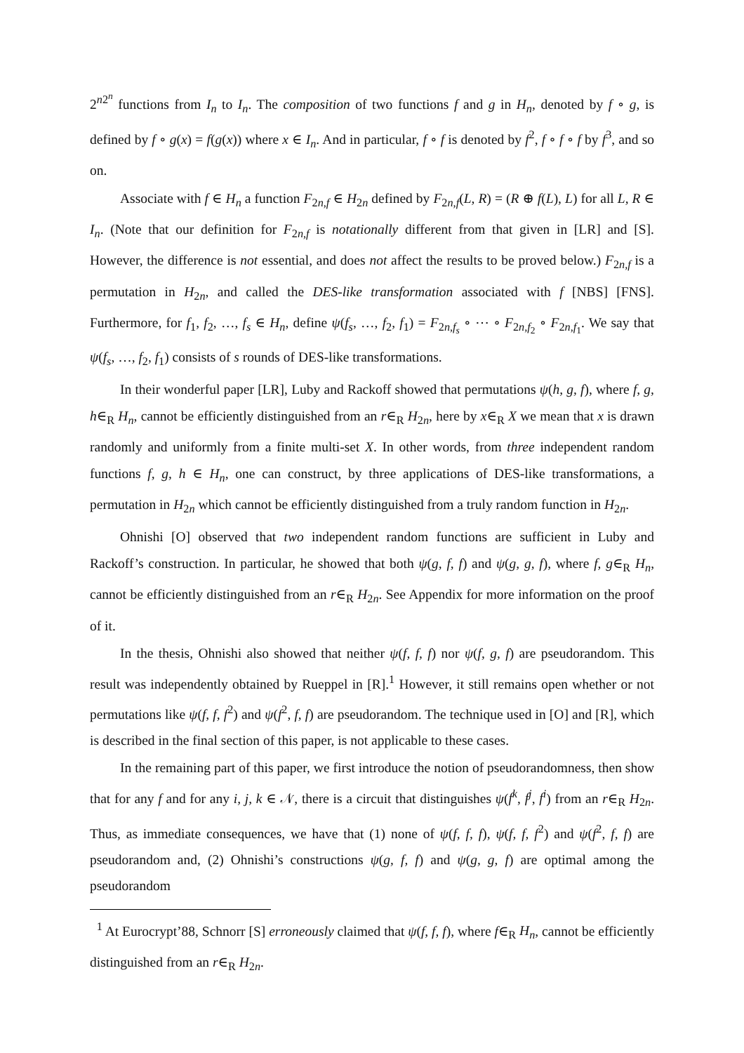2<sup>n2<sup>n</sup></sup> functions from I<sub>n</sub> to I<sub>n</sub>. The composition of two functions f and g in H<sub>n</sub>, denoted by f ∘ g, is defined by f ∘ g(x) = f(g(x)) where x ∈ I<sub>n</sub>. And in particular, f ∘ f is denoted by f<sup>2</sup>, f ∘ f ∘ f by f<sup>3</sup>, and so on.
Associate with f ∈ H<sub>n</sub> a function F<sub>2n,f</sub> ∈ H<sub>2n</sub> defined by F<sub>2n,f</sub>(L, R) = (R ⊕ f(L), L) for all L, R ∈ I<sub>n</sub>. (Note that our definition for F<sub>2n,f</sub> is notationally different from that given in [LR] and [S]. However, the difference is not essential, and does not affect the results to be proved below.) F<sub>2n,f</sub> is a permutation in H<sub>2n</sub>, and called the DES-like transformation associated with f [NBS] [FNS]. Furthermore, for f<sub>1</sub>, f<sub>2</sub>, …, f<sub>s</sub> ∈ H<sub>n</sub>, define ψ(f<sub>s</sub>, …, f<sub>2</sub>, f<sub>1</sub>) = F<sub>2n,f<sub>s</sub></sub> ∘ ⋯ ∘ F<sub>2n,f<sub>2</sub></sub> ∘ F<sub>2n,f<sub>1</sub></sub>. We say that ψ(f<sub>s</sub>, …, f<sub>2</sub>, f<sub>1</sub>) consists of s rounds of DES-like transformations.
In their wonderful paper [LR], Luby and Rackoff showed that permutations ψ(h, g, f), where f, g, h∈<sub>R</sub> H<sub>n</sub>, cannot be efficiently distinguished from an r∈<sub>R</sub> H<sub>2n</sub>, here by x∈<sub>R</sub> X we mean that x is drawn randomly and uniformly from a finite multi-set X. In other words, from three independent random functions f, g, h ∈ H<sub>n</sub>, one can construct, by three applications of DES-like transformations, a permutation in H<sub>2n</sub> which cannot be efficiently distinguished from a truly random function in H<sub>2n</sub>.
Ohnishi [O] observed that two independent random functions are sufficient in Luby and Rackoff’s construction. In particular, he showed that both ψ(g, f, f) and ψ(g, g, f), where f, g∈<sub>R</sub> H<sub>n</sub>, cannot be efficiently distinguished from an r∈<sub>R</sub> H<sub>2n</sub>. See Appendix for more information on the proof of it.
In the thesis, Ohnishi also showed that neither ψ(f, f, f) nor ψ(f, g, f) are pseudorandom. This result was independently obtained by Rueppel in [R].<sup>1</sup> However, it still remains open whether or not permutations like ψ(f, f, f<sup>2</sup>) and ψ(f<sup>2</sup>, f, f) are pseudorandom. The technique used in [O] and [R], which is described in the final section of this paper, is not applicable to these cases.
In the remaining part of this paper, we first introduce the notion of pseudorandomness, then show that for any f and for any i, j, k ∈ 𝒩, there is a circuit that distinguishes ψ(f<sup>k</sup>, f<sup>j</sup>, f<sup>i</sup>) from an r∈<sub>R</sub> H<sub>2n</sub>. Thus, as immediate consequences, we have that (1) none of ψ(f, f, f), ψ(f, f, f<sup>2</sup>) and ψ(f<sup>2</sup>, f, f) are pseudorandom and, (2) Ohnishi’s constructions ψ(g, f, f) and ψ(g, g, f) are optimal among the pseudorandom
<sup>1</sup> At Eurocrypt’88, Schnorr [S] erroneously claimed that ψ(f, f, f), where f∈<sub>R</sub> H<sub>n</sub>, cannot be efficiently distinguished from an r∈<sub>R</sub> H<sub>2n</sub>.